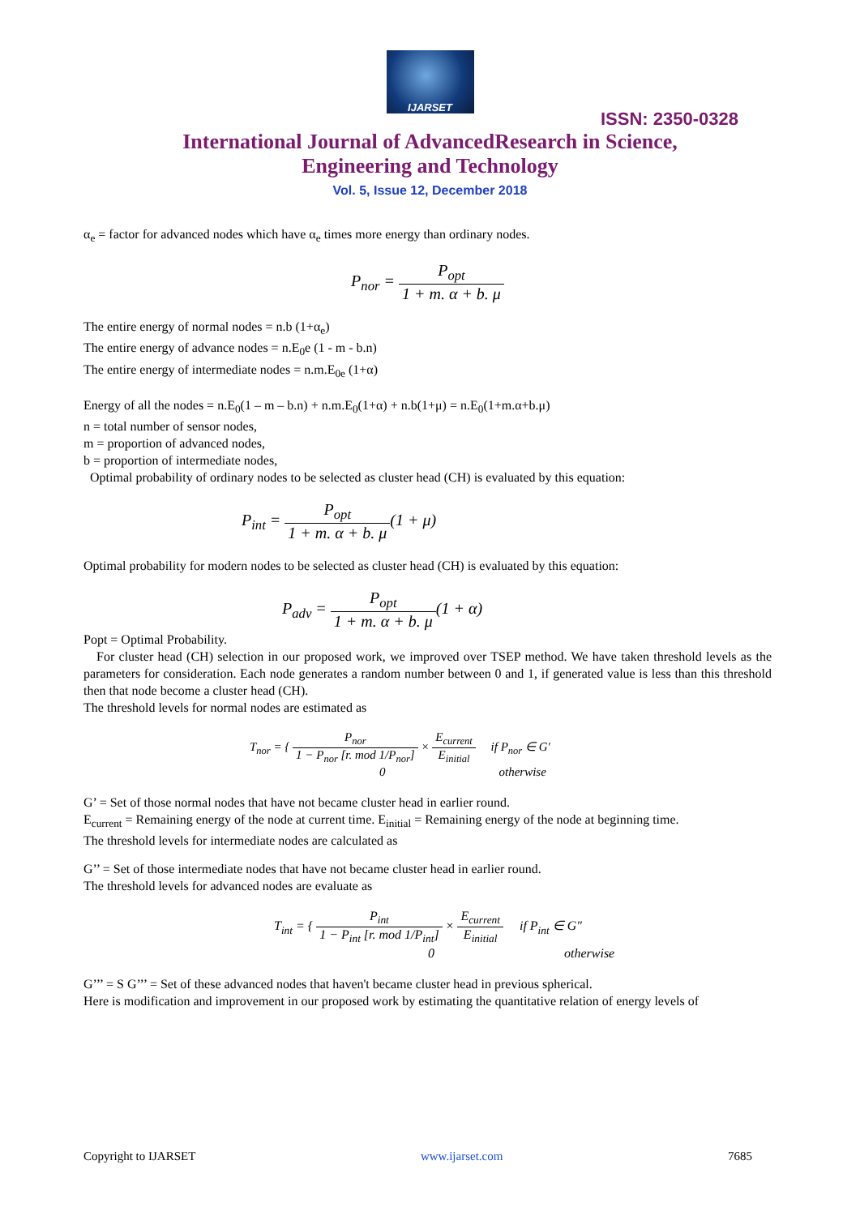IJARSET
ISSN: 2350-0328
International Journal of AdvancedResearch in Science,
Engineering and Technology
Vol. 5, Issue 12, December 2018
α<sub>e</sub> = factor for advanced nodes which have α<sub>e</sub> times more energy than ordinary nodes.
P<sub>nor</sub> = P<sub>opt</sub> 1 + m. α + b. μ
The entire energy of normal nodes = n.b (1+α<sub>e</sub>)
The entire energy of advance nodes = n.E<sub>0</sub>e (1 - m - b.n)
The entire energy of intermediate nodes = n.m.E<sub>0e</sub> (1+α)
Energy of all the nodes = n.E<sub>0</sub>(1 – m – b.n) + n.m.E<sub>0</sub>(1+α) + n.b(1+μ) = n.E<sub>0</sub>(1+m.α+b.μ)
n = total number of sensor nodes,
m = proportion of advanced nodes,
b = proportion of intermediate nodes,
Optimal probability of ordinary nodes to be selected as cluster head (CH) is evaluated by this equation:
P<sub>int</sub> = P<sub>opt</sub> 1 + m. α + b. μ(1 + μ)
Optimal probability for modern nodes to be selected as cluster head (CH) is evaluated by this equation:
P<sub>adv</sub> = P<sub>opt</sub> 1 + m. α + b. μ(1 + α)
Popt = Optimal Probability.
For cluster head (CH) selection in our proposed work, we improved over TSEP method. We have taken threshold levels as the parameters for consideration. Each node generates a random number between 0 and 1, if generated value is less than this threshold then that node become a cluster head (CH).
The threshold levels for normal nodes are estimated as
T<sub>nor</sub> = { P<sub>nor</sub> 1 − P<sub>nor</sub> [r. mod 1/P<sub>nor</sub>] × E<sub>current</sub> E<sub>initial</sub> if P<sub>nor</sub> ∈ G′
0 otherwise
G’ = Set of those normal nodes that have not became cluster head in earlier round.
E<sub>current</sub> = Remaining energy of the node at current time. E<sub>initial</sub> = Remaining energy of the node at beginning time.
The threshold levels for intermediate nodes are calculated as
G’’ = Set of those intermediate nodes that have not became cluster head in earlier round.
The threshold levels for advanced nodes are evaluate as
T<sub>int</sub> = { P<sub>int</sub> 1 − P<sub>int</sub> [r. mod 1/P<sub>int</sub>] × E<sub>current</sub> E<sub>initial</sub> if P<sub>int</sub> ∈ G″
0 otherwise
G’’’ = S G’’’ = Set of these advanced nodes that haven't became cluster head in previous spherical.
Here is modification and improvement in our proposed work by estimating the quantitative relation of energy levels of
Copyright to IJARSET www.ijarset.com 7685